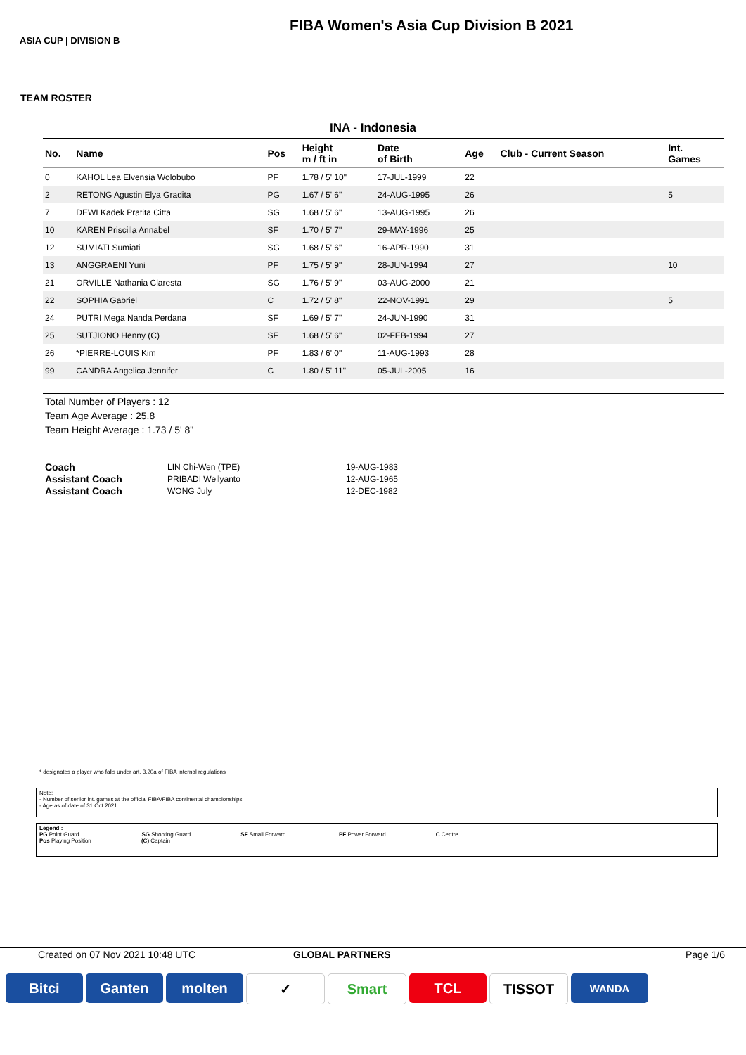FIBA Women's Asia Cup Division B 2021
ASIA CUP | DIVISION B
TEAM ROSTER
INA - Indonesia
| No. | Name | Pos | Height m / ft in | Date of Birth | Age | Club - Current Season | Int. Games |
| --- | --- | --- | --- | --- | --- | --- | --- |
| 0 | KAHOL Lea Elvensia Wolobubo | PF | 1.78 / 5' 10" | 17-JUL-1999 | 22 | | |
| 2 | RETONG Agustin Elya Gradita | PG | 1.67 / 5' 6" | 24-AUG-1995 | 26 | | 5 |
| 7 | DEWI Kadek Pratita Citta | SG | 1.68 / 5' 6" | 13-AUG-1995 | 26 | | |
| 10 | KAREN Priscilla Annabel | SF | 1.70 / 5' 7" | 29-MAY-1996 | 25 | | |
| 12 | SUMIATI Sumiati | SG | 1.68 / 5' 6" | 16-APR-1990 | 31 | | |
| 13 | ANGGRAENI Yuni | PF | 1.75 / 5' 9" | 28-JUN-1994 | 27 | | 10 |
| 21 | ORVILLE Nathania Claresta | SG | 1.76 / 5' 9" | 03-AUG-2000 | 21 | | |
| 22 | SOPHIA Gabriel | C | 1.72 / 5' 8" | 22-NOV-1991 | 29 | | 5 |
| 24 | PUTRI Mega Nanda Perdana | SF | 1.69 / 5' 7" | 24-JUN-1990 | 31 | | |
| 25 | SUTJIONO Henny (C) | SF | 1.68 / 5' 6" | 02-FEB-1994 | 27 | | |
| 26 | *PIERRE-LOUIS Kim | PF | 1.83 / 6' 0" | 11-AUG-1993 | 28 | | |
| 99 | CANDRA Angelica Jennifer | C | 1.80 / 5' 11" | 05-JUL-2005 | 16 | | |
Total Number of Players : 12
Team Age Average : 25.8
Team Height Average : 1.73 / 5' 8"
| Coach | LIN Chi-Wen (TPE) | 19-AUG-1983 |
| Assistant Coach | PRIBADI Wellyanto | 12-AUG-1965 |
| Assistant Coach | WONG July | 12-DEC-1982 |
* designates a player who falls under art. 3.20a of FIBA internal regulations
Note:
- Number of senior int. games at the official FIBA/FIBA continental championships
- Age as of date of 31 Oct 2021
Legend :
PG Point Guard SG Shooting Guard SF Small Forward PF Power Forward C Centre
Pos Playing Position (C) Captain
Created on 07 Nov 2021 10:48 UTC
GLOBAL PARTNERS Page 1/6
Bitci Ganten molten ✓ Smart TCL TISSOT
WANDA